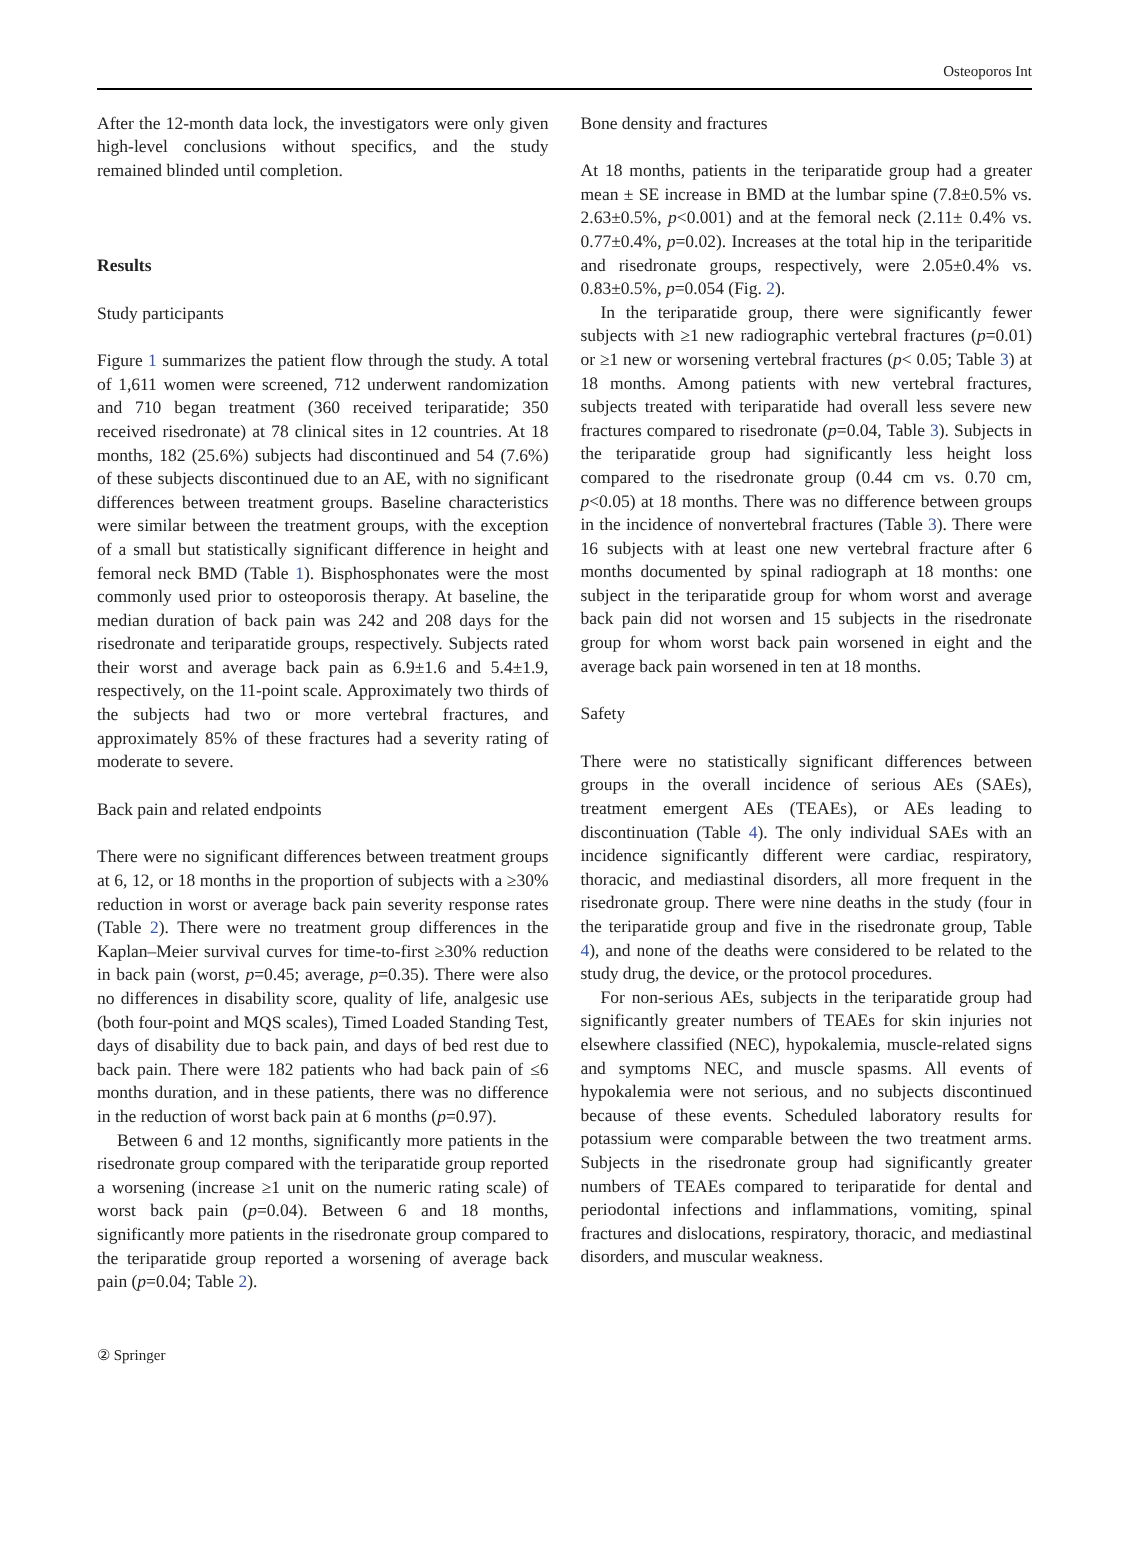Osteoporos Int
After the 12-month data lock, the investigators were only given high-level conclusions without specifics, and the study remained blinded until completion.
Results
Study participants
Figure 1 summarizes the patient flow through the study. A total of 1,611 women were screened, 712 underwent randomization and 710 began treatment (360 received teriparatide; 350 received risedronate) at 78 clinical sites in 12 countries. At 18 months, 182 (25.6%) subjects had discontinued and 54 (7.6%) of these subjects discontinued due to an AE, with no significant differences between treatment groups. Baseline characteristics were similar between the treatment groups, with the exception of a small but statistically significant difference in height and femoral neck BMD (Table 1). Bisphosphonates were the most commonly used prior to osteoporosis therapy. At baseline, the median duration of back pain was 242 and 208 days for the risedronate and teriparatide groups, respectively. Subjects rated their worst and average back pain as 6.9±1.6 and 5.4±1.9, respectively, on the 11-point scale. Approximately two thirds of the subjects had two or more vertebral fractures, and approximately 85% of these fractures had a severity rating of moderate to severe.
Back pain and related endpoints
There were no significant differences between treatment groups at 6, 12, or 18 months in the proportion of subjects with a ≥30% reduction in worst or average back pain severity response rates (Table 2). There were no treatment group differences in the Kaplan–Meier survival curves for time-to-first ≥30% reduction in back pain (worst, p=0.45; average, p=0.35). There were also no differences in disability score, quality of life, analgesic use (both four-point and MQS scales), Timed Loaded Standing Test, days of disability due to back pain, and days of bed rest due to back pain. There were 182 patients who had back pain of ≤6 months duration, and in these patients, there was no difference in the reduction of worst back pain at 6 months (p=0.97).
Between 6 and 12 months, significantly more patients in the risedronate group compared with the teriparatide group reported a worsening (increase ≥1 unit on the numeric rating scale) of worst back pain (p=0.04). Between 6 and 18 months, significantly more patients in the risedronate group compared to the teriparatide group reported a worsening of average back pain (p=0.04; Table 2).
Bone density and fractures
At 18 months, patients in the teriparatide group had a greater mean ± SE increase in BMD at the lumbar spine (7.8±0.5% vs. 2.63±0.5%, p<0.001) and at the femoral neck (2.11± 0.4% vs. 0.77±0.4%, p=0.02). Increases at the total hip in the teriparitide and risedronate groups, respectively, were 2.05±0.4% vs. 0.83±0.5%, p=0.054 (Fig. 2).
In the teriparatide group, there were significantly fewer subjects with ≥1 new radiographic vertebral fractures (p=0.01) or ≥1 new or worsening vertebral fractures (p< 0.05; Table 3) at 18 months. Among patients with new vertebral fractures, subjects treated with teriparatide had overall less severe new fractures compared to risedronate (p=0.04, Table 3). Subjects in the teriparatide group had significantly less height loss compared to the risedronate group (0.44 cm vs. 0.70 cm, p<0.05) at 18 months. There was no difference between groups in the incidence of nonvertebral fractures (Table 3). There were 16 subjects with at least one new vertebral fracture after 6 months documented by spinal radiograph at 18 months: one subject in the teriparatide group for whom worst and average back pain did not worsen and 15 subjects in the risedronate group for whom worst back pain worsened in eight and the average back pain worsened in ten at 18 months.
Safety
There were no statistically significant differences between groups in the overall incidence of serious AEs (SAEs), treatment emergent AEs (TEAEs), or AEs leading to discontinuation (Table 4). The only individual SAEs with an incidence significantly different were cardiac, respiratory, thoracic, and mediastinal disorders, all more frequent in the risedronate group. There were nine deaths in the study (four in the teriparatide group and five in the risedronate group, Table 4), and none of the deaths were considered to be related to the study drug, the device, or the protocol procedures.
For non-serious AEs, subjects in the teriparatide group had significantly greater numbers of TEAEs for skin injuries not elsewhere classified (NEC), hypokalemia, muscle-related signs and symptoms NEC, and muscle spasms. All events of hypokalemia were not serious, and no subjects discontinued because of these events. Scheduled laboratory results for potassium were comparable between the two treatment arms. Subjects in the risedronate group had significantly greater numbers of TEAEs compared to teriparatide for dental and periodontal infections and inflammations, vomiting, spinal fractures and dislocations, respiratory, thoracic, and mediastinal disorders, and muscular weakness.
② Springer